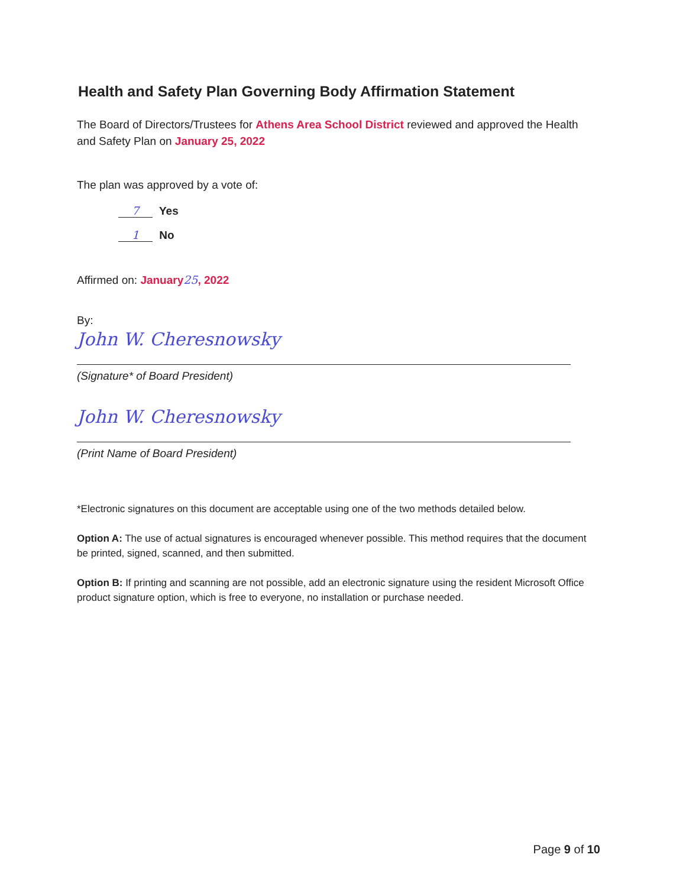Health and Safety Plan Governing Body Affirmation Statement
The Board of Directors/Trustees for Athens Area School District reviewed and approved the Health and Safety Plan on January 25, 2022
The plan was approved by a vote of:
7 Yes
1 No
Affirmed on: January 25, 2022
By:
John W. Cheresnowsky
(Signature* of Board President)
John W. Cheresnowsky
(Print Name of Board President)
*Electronic signatures on this document are acceptable using one of the two methods detailed below.
Option A: The use of actual signatures is encouraged whenever possible. This method requires that the document be printed, signed, scanned, and then submitted.
Option B: If printing and scanning are not possible, add an electronic signature using the resident Microsoft Office product signature option, which is free to everyone, no installation or purchase needed.
Page 9 of 10